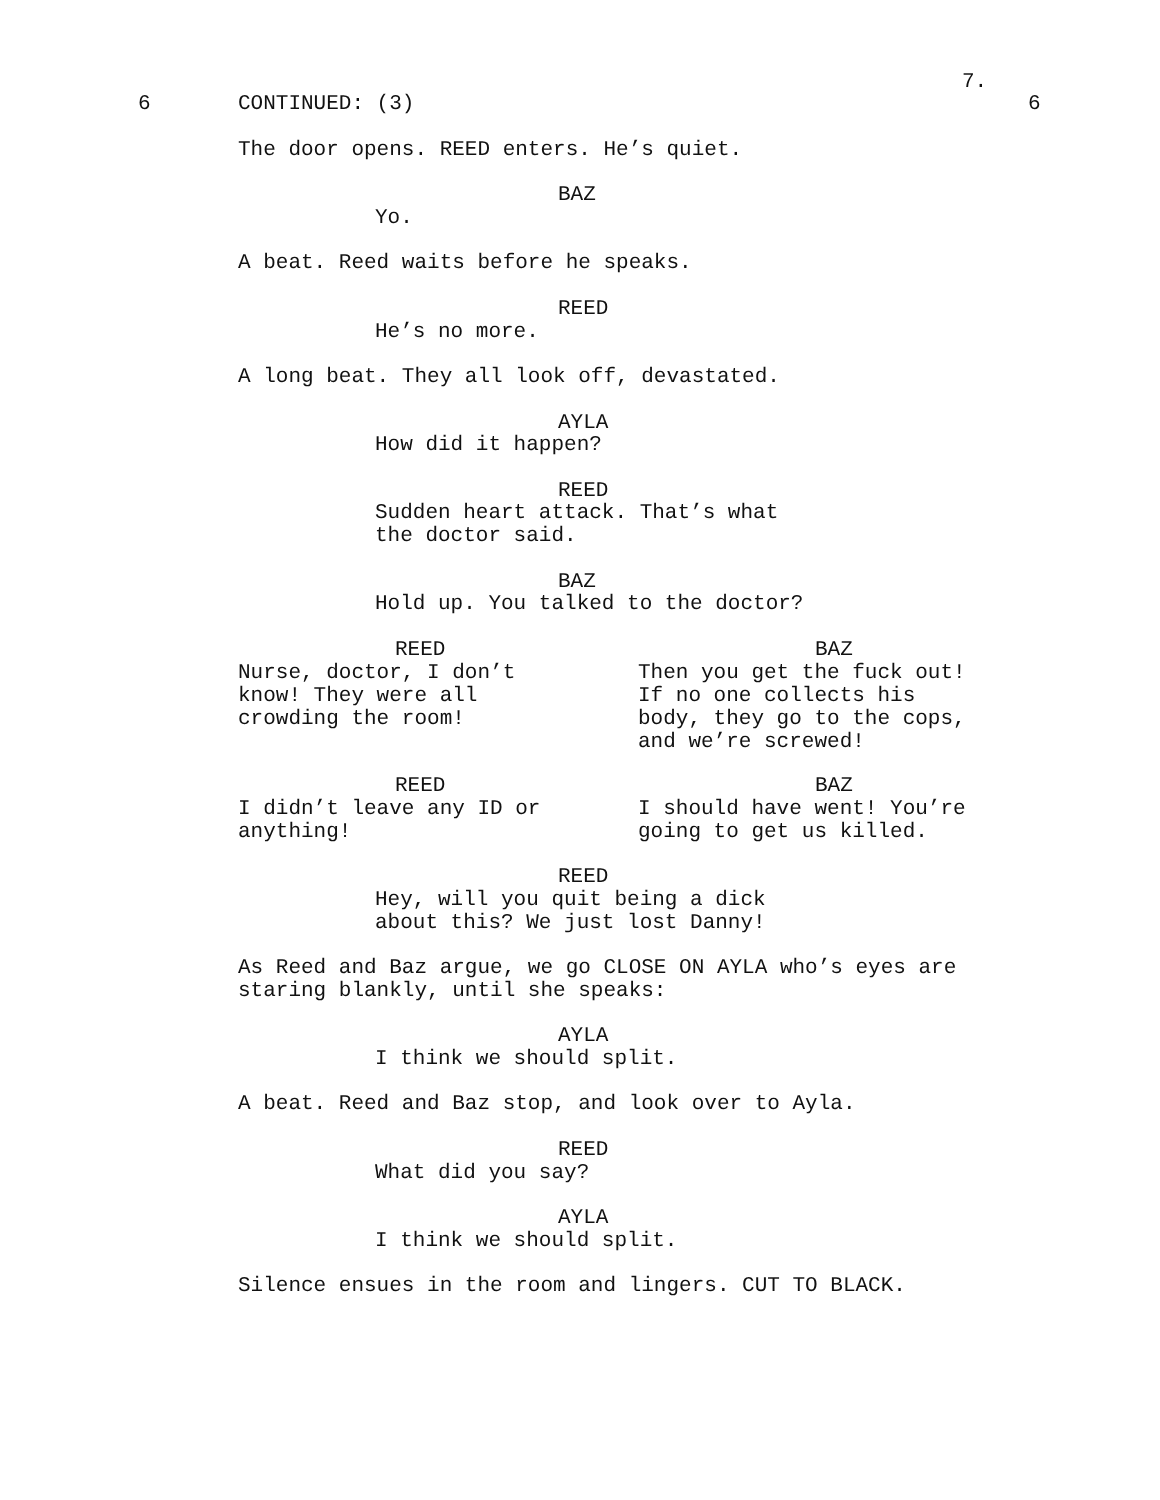7.
6
CONTINUED: (3)
6
The door opens. REED enters. He’s quiet.
BAZ
Yo.
A beat. Reed waits before he speaks.
REED
He’s no more.
A long beat. They all look off, devastated.
AYLA
How did it happen?
REED
Sudden heart attack. That’s what the doctor said.
BAZ
Hold up. You talked to the doctor?
REED
Nurse, doctor, I don’t know! They were all crowding the room!
BAZ
Then you get the fuck out! If no one collects his body, they go to the cops, and we’re screwed!
REED
I didn’t leave any ID or anything!
BAZ
I should have went! You’re going to get us killed.
REED
Hey, will you quit being a dick about this? We just lost Danny!
As Reed and Baz argue, we go CLOSE ON AYLA who’s eyes are staring blankly, until she speaks:
AYLA
I think we should split.
A beat. Reed and Baz stop, and look over to Ayla.
REED
What did you say?
AYLA
I think we should split.
Silence ensues in the room and lingers. CUT TO BLACK.